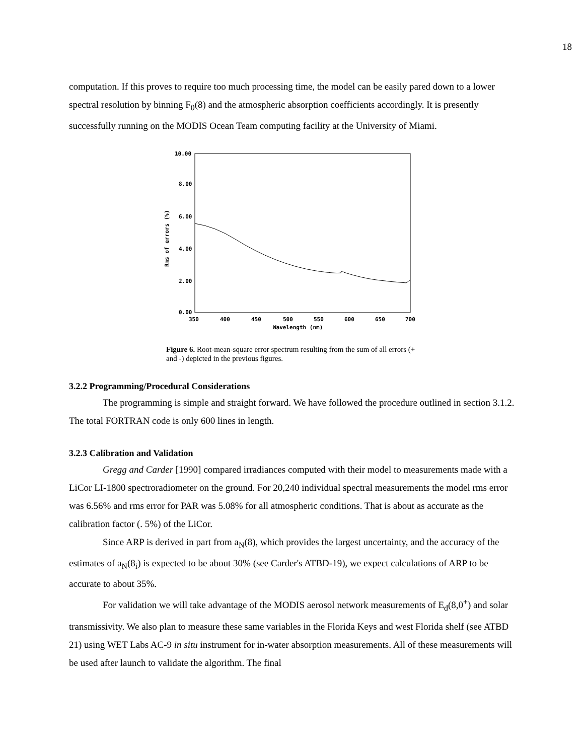18
computation. If this proves to require too much processing time, the model can be easily pared down to a lower spectral resolution by binning F<sub>0</sub>(8) and the atmospheric absorption coefficients accordingly. It is presently successfully running on the MODIS Ocean Team computing facility at the University of Miami.
10.00
8.00
6.00
4.00
2.00
0.00
350
400
450
500
550
600
650
700
Wavelength (nm)
Rms of errors (%)
Figure 6. Root-mean-square error spectrum resulting from the sum of all errors (+ and -) depicted in the previous figures.
3.2.2 Programming/Procedural Considerations
The programming is simple and straight forward. We have followed the procedure outlined in section 3.1.2. The total FORTRAN code is only 600 lines in length.
3.2.3 Calibration and Validation
Gregg and Carder [1990] compared irradiances computed with their model to measurements made with a LiCor LI-1800 spectroradiometer on the ground. For 20,240 individual spectral measurements the model rms error was 6.56% and rms error for PAR was 5.08% for all atmospheric conditions. That is about as accurate as the calibration factor (. 5%) of the LiCor.
Since ARP is derived in part from a<sub>N</sub>(8), which provides the largest uncertainty, and the accuracy of the estimates of a<sub>N</sub>(8<sub>i</sub>) is expected to be about 30% (see Carder's ATBD-19), we expect calculations of ARP to be accurate to about 35%.
For validation we will take advantage of the MODIS aerosol network measurements of E<sub>d</sub>(8,0<sup>+</sup>) and solar transmissivity. We also plan to measure these same variables in the Florida Keys and west Florida shelf (see ATBD 21) using WET Labs AC-9 in situ instrument for in-water absorption measurements. All of these measurements will be used after launch to validate the algorithm. The final